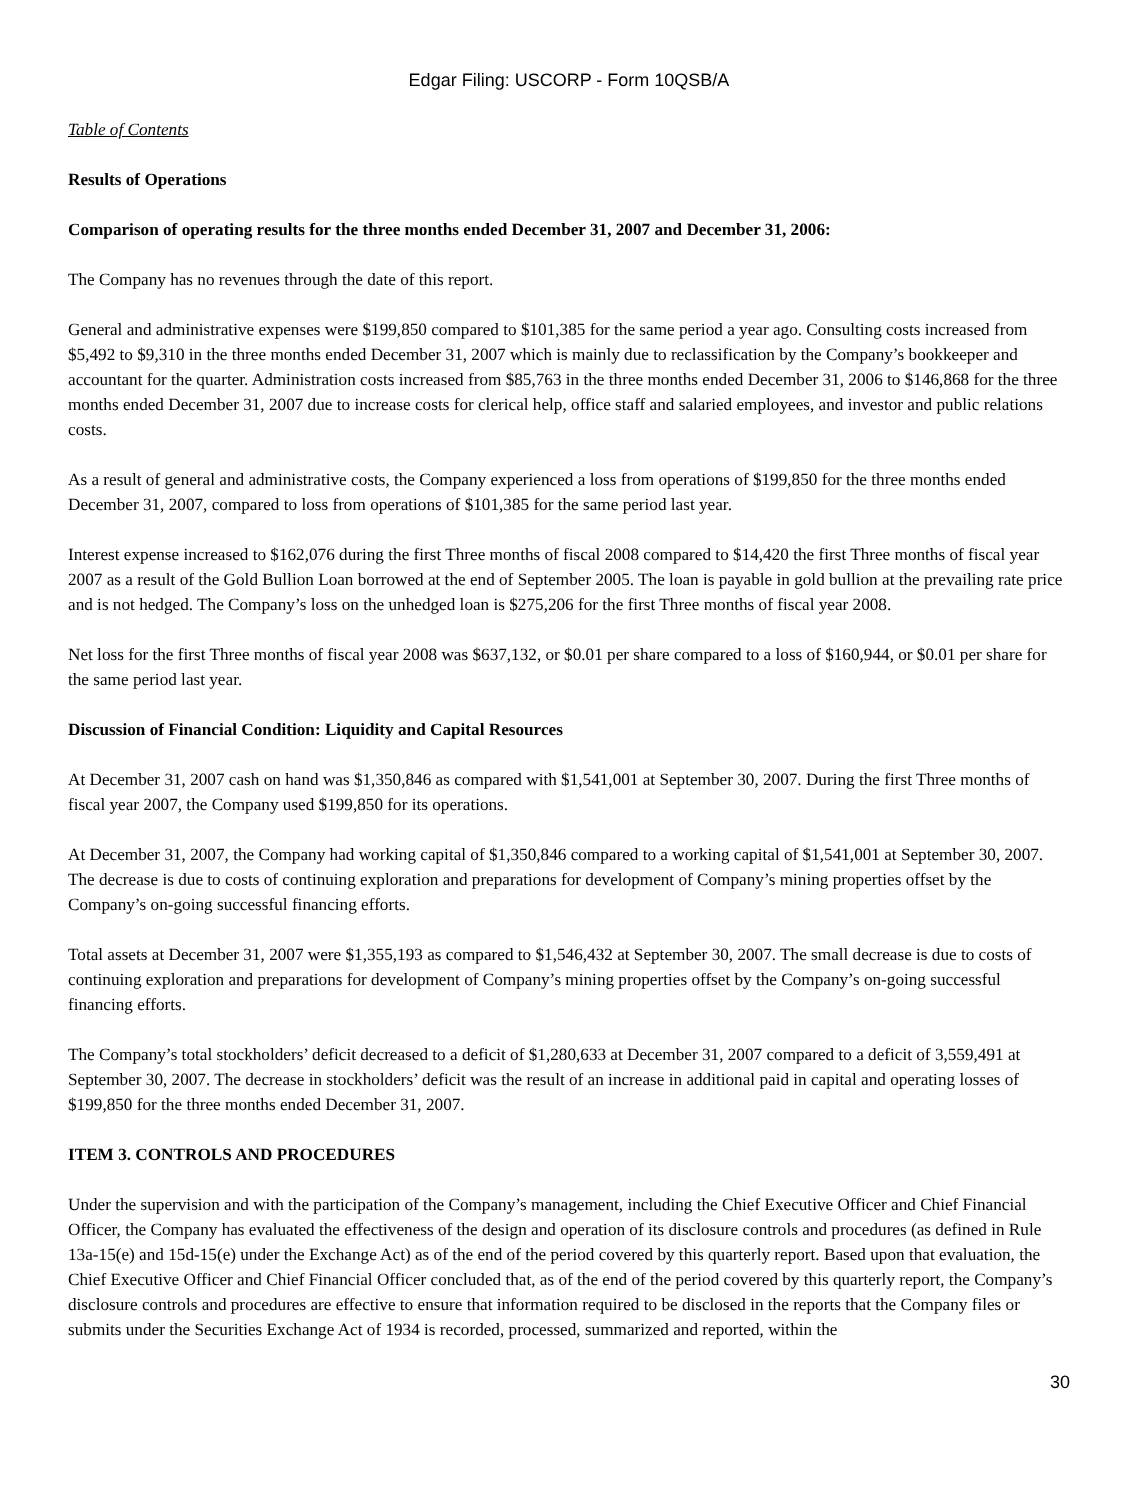Edgar Filing: USCORP - Form 10QSB/A
Table of Contents
Results of Operations
Comparison of operating results for the three months ended December 31, 2007 and December 31, 2006:
The Company has no revenues through the date of this report.
General and administrative expenses were $199,850 compared to $101,385 for the same period a year ago. Consulting costs increased from $5,492 to $9,310 in the three months ended December 31, 2007 which is mainly due to reclassification by the Company’s bookkeeper and accountant for the quarter. Administration costs increased from $85,763 in the three months ended December 31, 2006 to $146,868 for the three months ended December 31, 2007 due to increase costs for clerical help, office staff and salaried employees, and investor and public relations costs.
As a result of general and administrative costs, the Company experienced a loss from operations of $199,850 for the three months ended December 31, 2007, compared to loss from operations of $101,385 for the same period last year.
Interest expense increased to $162,076 during the first Three months of fiscal 2008 compared to $14,420 the first Three months of fiscal year 2007 as a result of the Gold Bullion Loan borrowed at the end of September 2005. The loan is payable in gold bullion at the prevailing rate price and is not hedged. The Company’s loss on the unhedged loan is $275,206 for the first Three months of fiscal year 2008.
Net loss for the first Three months of fiscal year 2008 was $637,132, or $0.01 per share compared to a loss of $160,944, or $0.01 per share for the same period last year.
Discussion of Financial Condition: Liquidity and Capital Resources
At December 31, 2007 cash on hand was $1,350,846 as compared with $1,541,001 at September 30, 2007. During the first Three months of fiscal year 2007, the Company used $199,850 for its operations.
At December 31, 2007, the Company had working capital of $1,350,846 compared to a working capital of $1,541,001 at September 30, 2007. The decrease is due to costs of continuing exploration and preparations for development of Company’s mining properties offset by the Company’s on-going successful financing efforts.
Total assets at December 31, 2007 were $1,355,193 as compared to $1,546,432 at September 30, 2007. The small decrease is due to costs of continuing exploration and preparations for development of Company’s mining properties offset by the Company’s on-going successful financing efforts.
The Company’s total stockholders’ deficit decreased to a deficit of $1,280,633 at December 31, 2007 compared to a deficit of 3,559,491 at September 30, 2007. The decrease in stockholders’ deficit was the result of an increase in additional paid in capital and operating losses of $199,850 for the three months ended December 31, 2007.
ITEM 3. CONTROLS AND PROCEDURES
Under the supervision and with the participation of the Company’s management, including the Chief Executive Officer and Chief Financial Officer, the Company has evaluated the effectiveness of the design and operation of its disclosure controls and procedures (as defined in Rule 13a-15(e) and 15d-15(e) under the Exchange Act) as of the end of the period covered by this quarterly report. Based upon that evaluation, the Chief Executive Officer and Chief Financial Officer concluded that, as of the end of the period covered by this quarterly report, the Company’s disclosure controls and procedures are effective to ensure that information required to be disclosed in the reports that the Company files or submits under the Securities Exchange Act of 1934 is recorded, processed, summarized and reported, within the
30